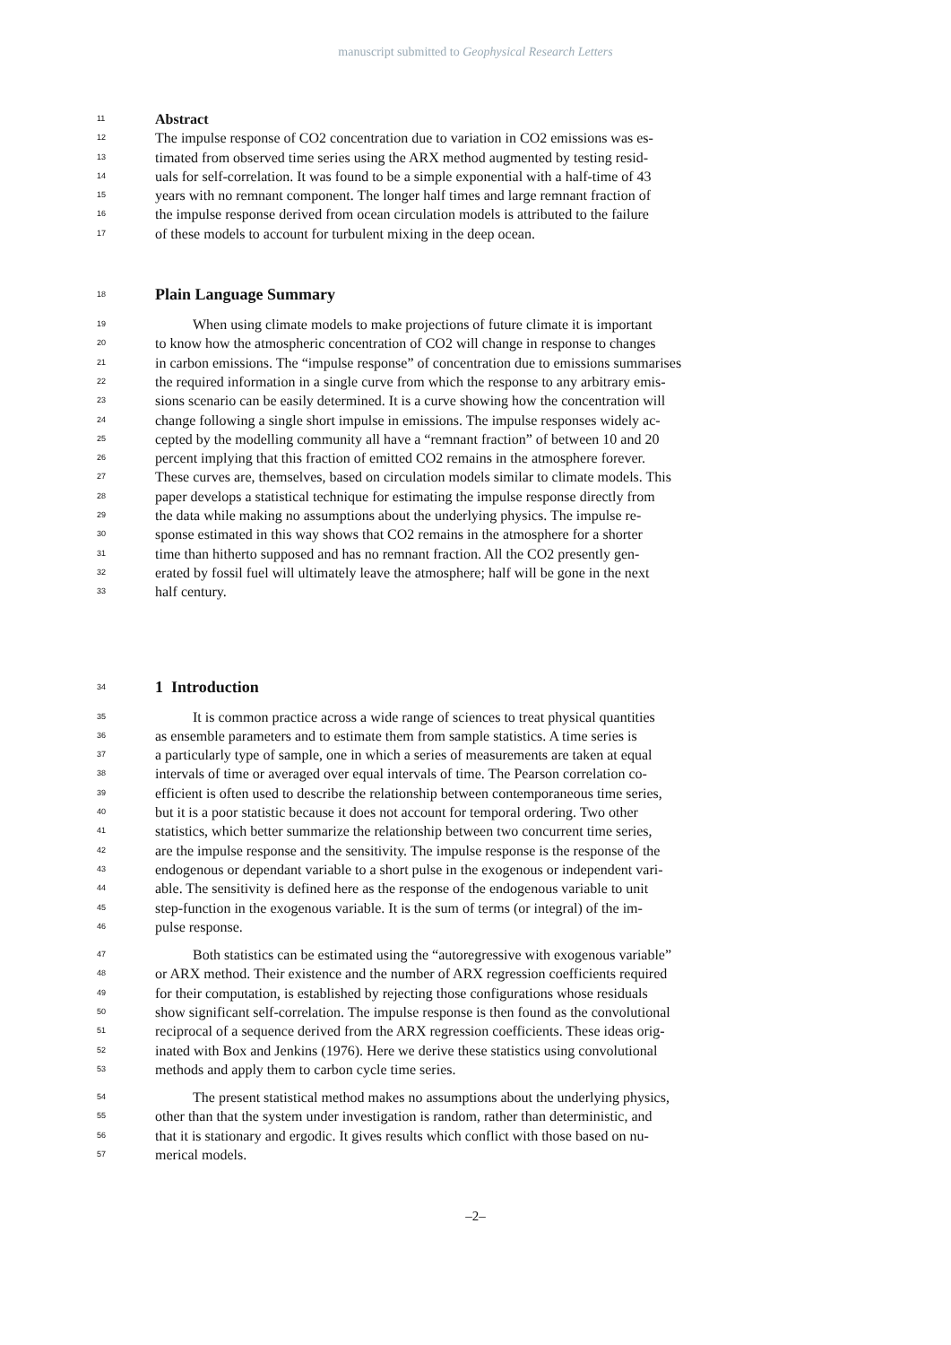manuscript submitted to Geophysical Research Letters
11 Abstract
12 The impulse response of CO2 concentration due to variation in CO2 emissions was es-
13 timated from observed time series using the ARX method augmented by testing resid-
14 uals for self-correlation. It was found to be a simple exponential with a half-time of 43
15 years with no remnant component. The longer half times and large remnant fraction of
16 the impulse response derived from ocean circulation models is attributed to the failure
17 of these models to account for turbulent mixing in the deep ocean.
18 Plain Language Summary
19 When using climate models to make projections of future climate it is important
20 to know how the atmospheric concentration of CO2 will change in response to changes
21 in carbon emissions. The “impulse response” of concentration due to emissions summarises
22 the required information in a single curve from which the response to any arbitrary emis-
23 sions scenario can be easily determined. It is a curve showing how the concentration will
24 change following a single short impulse in emissions. The impulse responses widely ac-
25 cepted by the modelling community all have a “remnant fraction” of between 10 and 20
26 percent implying that this fraction of emitted CO2 remains in the atmosphere forever.
27 These curves are, themselves, based on circulation models similar to climate models. This
28 paper develops a statistical technique for estimating the impulse response directly from
29 the data while making no assumptions about the underlying physics. The impulse re-
30 sponse estimated in this way shows that CO2 remains in the atmosphere for a shorter
31 time than hitherto supposed and has no remnant fraction. All the CO2 presently gen-
32 erated by fossil fuel will ultimately leave the atmosphere; half will be gone in the next
33 half century.
34 1 Introduction
35 It is common practice across a wide range of sciences to treat physical quantities
36 as ensemble parameters and to estimate them from sample statistics. A time series is
37 a particularly type of sample, one in which a series of measurements are taken at equal
38 intervals of time or averaged over equal intervals of time. The Pearson correlation co-
39 efficient is often used to describe the relationship between contemporaneous time series,
40 but it is a poor statistic because it does not account for temporal ordering. Two other
41 statistics, which better summarize the relationship between two concurrent time series,
42 are the impulse response and the sensitivity. The impulse response is the response of the
43 endogenous or dependant variable to a short pulse in the exogenous or independent vari-
44 able. The sensitivity is defined here as the response of the endogenous variable to unit
45 step-function in the exogenous variable. It is the sum of terms (or integral) of the im-
46 pulse response.
47 Both statistics can be estimated using the “autoregressive with exogenous variable”
48 or ARX method. Their existence and the number of ARX regression coefficients required
49 for their computation, is established by rejecting those configurations whose residuals
50 show significant self-correlation. The impulse response is then found as the convolutional
51 reciprocal of a sequence derived from the ARX regression coefficients. These ideas orig-
52 inated with Box and Jenkins (1976). Here we derive these statistics using convolutional
53 methods and apply them to carbon cycle time series.
54 The present statistical method makes no assumptions about the underlying physics,
55 other than that the system under investigation is random, rather than deterministic, and
56 that it is stationary and ergodic. It gives results which conflict with those based on nu-
57 merical models.
–2–